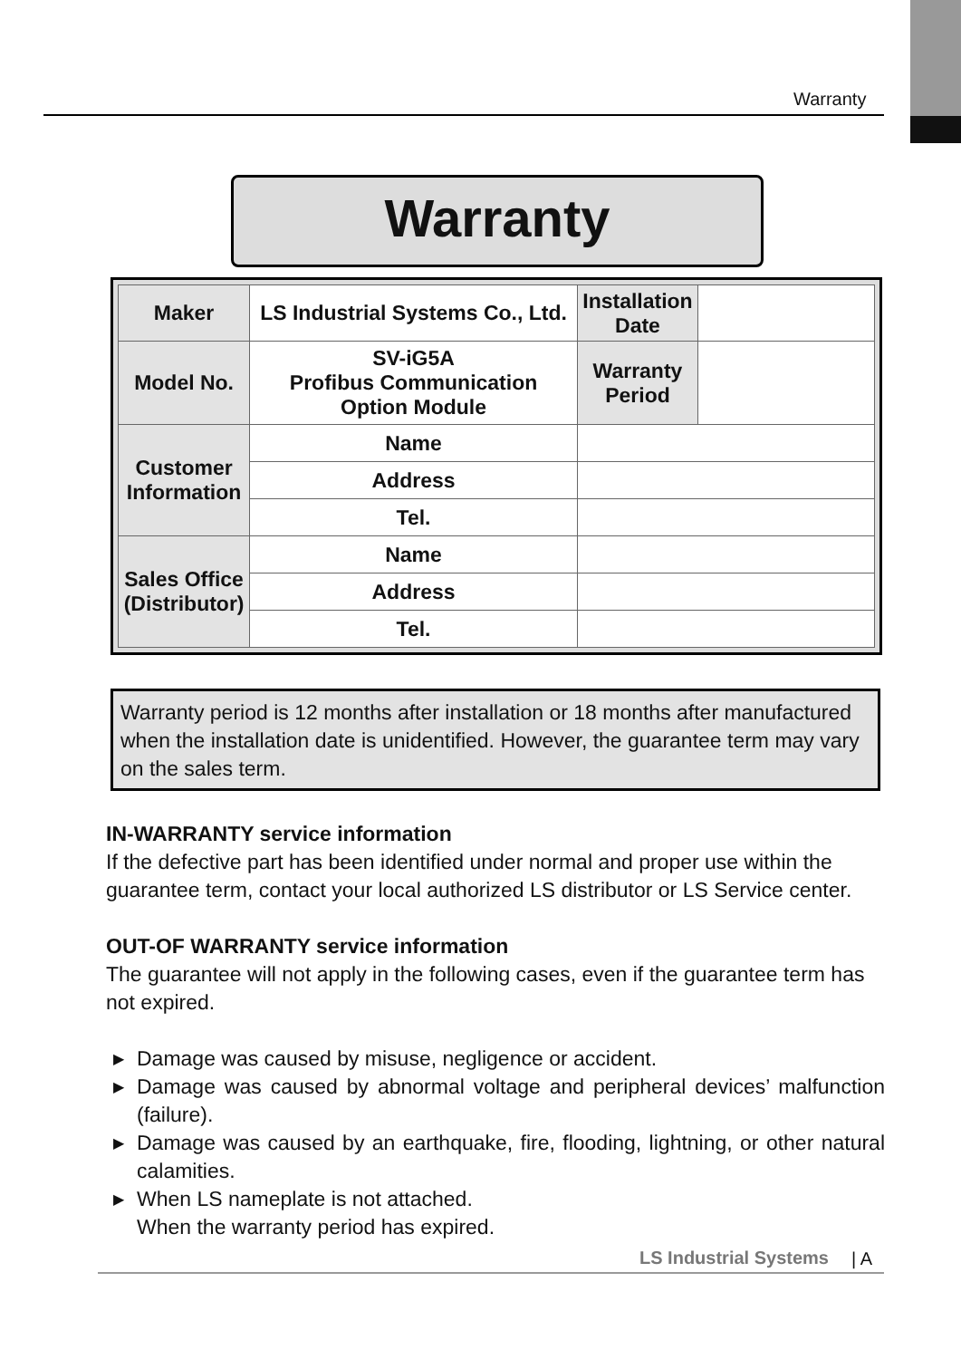Warranty
Warranty
| Maker | LS Industrial Systems Co., Ltd. | | Installation Date | |
| Model No. | SV-iG5A Profibus Communication Option Module | | Warranty Period | |
| Customer Information | Name | | | |
| | Address | | | |
| | Tel. | | | |
| Sales Office (Distributor) | Name | | | |
| | Address | | | |
| | Tel. | | | |
Warranty period is 12 months after installation or 18 months after manufactured when the installation date is unidentified. However, the guarantee term may vary on the sales term.
IN-WARRANTY service information
If the defective part has been identified under normal and proper use within the guarantee term, contact your local authorized LS distributor or LS Service center.
OUT-OF WARRANTY service information
The guarantee will not apply in the following cases, even if the guarantee term has not expired.
▶ Damage was caused by misuse, negligence or accident.
▶ Damage was caused by abnormal voltage and peripheral devices’ malfunction (failure).
▶ Damage was caused by an earthquake, fire, flooding, lightning, or other natural calamities.
▶ When LS nameplate is not attached.
When the warranty period has expired.
LS Industrial Systems | A